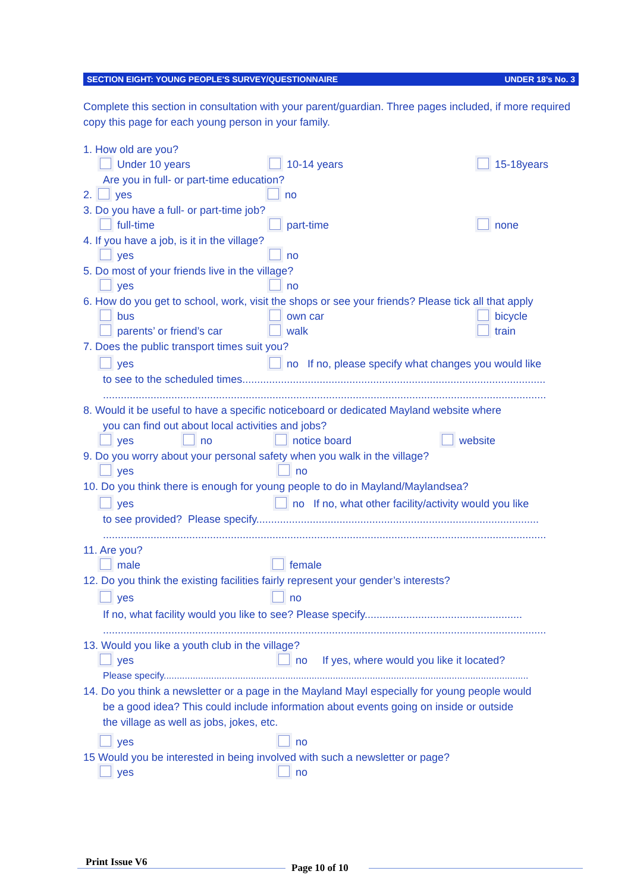SECTION EIGHT: YOUNG PEOPLE'S SURVEY/QUESTIONNAIRE UNDER 18’s No. 3
Complete this section in consultation with your parent/guardian. Three pages included, if more required copy this page for each young person in your family.
1. How old are you?
Under 10 years 10-14 years 15-18years
Are you in full- or part-time education?
2. yes no
3. Do you have a full- or part-time job?
full-time part-time none
4. If you have a job, is it in the village?
yes no
5. Do most of your friends live in the village?
yes no
6. How do you get to school, work, visit the shops or see your friends? Please tick all that apply
bus own car bicycle
parents’ or friend’s car walk train
7. Does the public transport times suit you?
yes no If no, please specify what changes you would like
to see to the scheduled times......................................................................................................
.....................................................................................................................................................
8. Would it be useful to have a specific noticeboard or dedicated Mayland website where
you can find out about local activities and jobs?
yes no notice board website
9. Do you worry about your personal safety when you walk in the village?
yes no
10. Do you think there is enough for young people to do in Mayland/Maylandsea?
yes no If no, what other facility/activity would you like
to see provided? Please specify...............................................................................................
.....................................................................................................................................................
11. Are you?
male female
12. Do you think the existing facilities fairly represent your gender’s interests?
yes no
If no, what facility would you like to see? Please specify.....................................................
.....................................................................................................................................................
13. Would you like a youth club in the village?
yes no If yes, where would you like it located?
Please specify..........................................................................................................................................
14. Do you think a newsletter or a page in the Mayland Mayl especially for young people would
be a good idea? This could include information about events going on inside or outside
the village as well as jobs, jokes, etc.
yes no
15 Would you be interested in being involved with such a newsletter or page?
yes no
Print Issue V6 Page 10 of 10